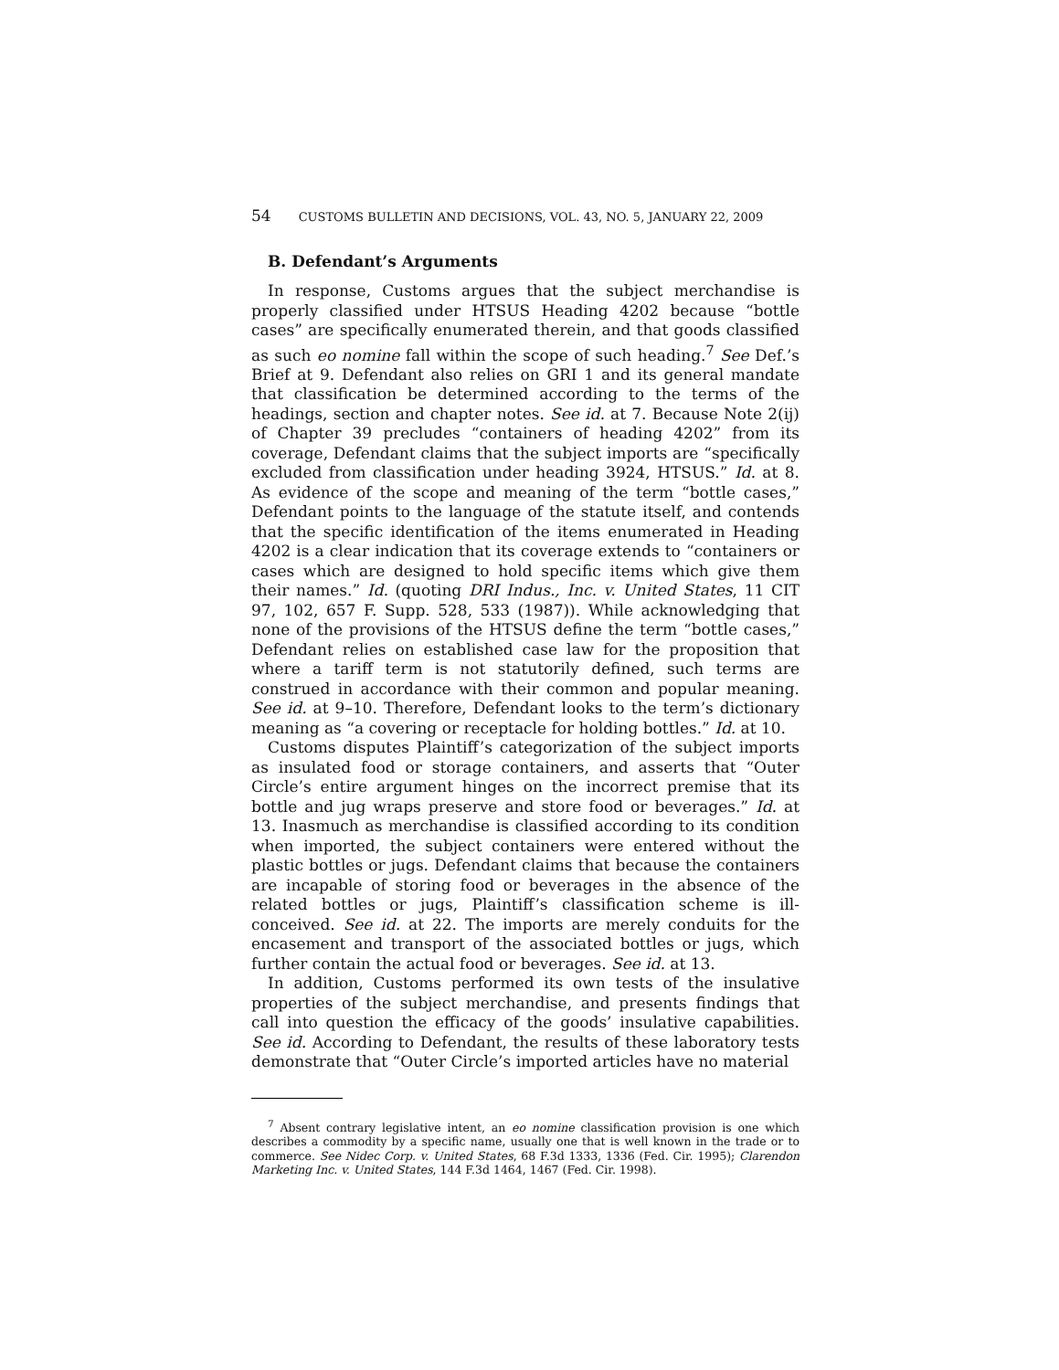54 CUSTOMS BULLETIN AND DECISIONS, VOL. 43, NO. 5, JANUARY 22, 2009
B. Defendant’s Arguments
In response, Customs argues that the subject merchandise is properly classified under HTSUS Heading 4202 because “bottle cases” are specifically enumerated therein, and that goods classified as such eo nomine fall within the scope of such heading.<sup>7</sup> See Def.’s Brief at 9. Defendant also relies on GRI 1 and its general mandate that classification be determined according to the terms of the headings, section and chapter notes. See id. at 7. Because Note 2(ij) of Chapter 39 precludes “containers of heading 4202” from its coverage, Defendant claims that the subject imports are “specifically excluded from classification under heading 3924, HTSUS.” Id. at 8. As evidence of the scope and meaning of the term “bottle cases,” Defendant points to the language of the statute itself, and contends that the specific identification of the items enumerated in Heading 4202 is a clear indication that its coverage extends to “containers or cases which are designed to hold specific items which give them their names.” Id. (quoting DRI Indus., Inc. v. United States, 11 CIT 97, 102, 657 F. Supp. 528, 533 (1987)). While acknowledging that none of the provisions of the HTSUS define the term “bottle cases,” Defendant relies on established case law for the proposition that where a tariff term is not statutorily defined, such terms are construed in accordance with their common and popular meaning. See id. at 9–10. Therefore, Defendant looks to the term’s dictionary meaning as “a covering or receptacle for holding bottles.” Id. at 10.
Customs disputes Plaintiff’s categorization of the subject imports as insulated food or storage containers, and asserts that “Outer Circle’s entire argument hinges on the incorrect premise that its bottle and jug wraps preserve and store food or beverages.” Id. at 13. Inasmuch as merchandise is classified according to its condition when imported, the subject containers were entered without the plastic bottles or jugs. Defendant claims that because the containers are incapable of storing food or beverages in the absence of the related bottles or jugs, Plaintiff’s classification scheme is ill-conceived. See id. at 22. The imports are merely conduits for the encasement and transport of the associated bottles or jugs, which further contain the actual food or beverages. See id. at 13.
In addition, Customs performed its own tests of the insulative properties of the subject merchandise, and presents findings that call into question the efficacy of the goods’ insulative capabilities. See id. According to Defendant, the results of these laboratory tests demonstrate that “Outer Circle’s imported articles have no material
<sup>7</sup> Absent contrary legislative intent, an eo nomine classification provision is one which describes a commodity by a specific name, usually one that is well known in the trade or to commerce. See Nidec Corp. v. United States, 68 F.3d 1333, 1336 (Fed. Cir. 1995); Clarendon Marketing Inc. v. United States, 144 F.3d 1464, 1467 (Fed. Cir. 1998).